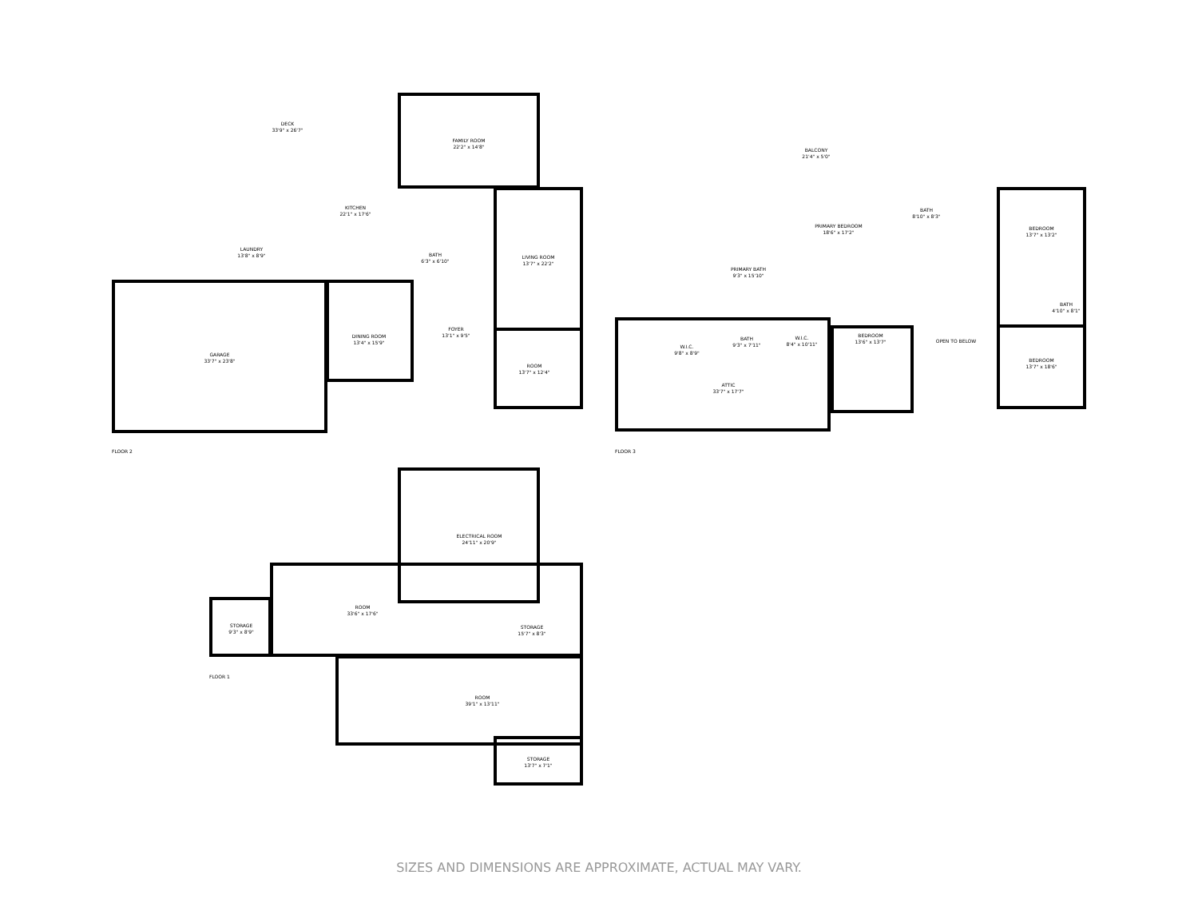DECK
33'9" x 26'7"
FAMILY ROOM
22'2" x 14'8"
KITCHEN
22'1" x 17'6"
LAUNDRY
13'8" x 8'9"
BATH
6'3" x 6'10"
LIVING ROOM
13'7" x 22'2"
GARAGE
33'7" x 23'8"
DINING ROOM
13'4" x 15'9"
FOYER
13'1" x 9'5"
ROOM
13'7" x 12'4"
FLOOR 2
BALCONY
21'4" x 5'0"
PRIMARY BEDROOM
18'6" x 17'2"
BATH
8'10" x 8'3"
BEDROOM
13'7" x 13'2"
PRIMARY BATH
9'3" x 15'10"
BATH
4'10" x 8'1"
W.I.C.
9'8" x 8'9"
BATH
9'3" x 7'11"
W.I.C.
8'4" x 10'11"
BEDROOM
13'6" x 13'7"
OPEN TO BELOW
BEDROOM
13'7" x 18'6"
ATTIC
33'7" x 17'7"
FLOOR 3
ELECTRICAL ROOM
24'11" x 20'9"
ROOM
33'6" x 17'6"
STORAGE
9'3" x 8'9"
STORAGE
15'7" x 8'3"
ROOM
39'1" x 13'11"
STORAGE
13'7" x 7'1"
FLOOR 1
SIZES AND DIMENSIONS ARE APPROXIMATE, ACTUAL MAY VARY.